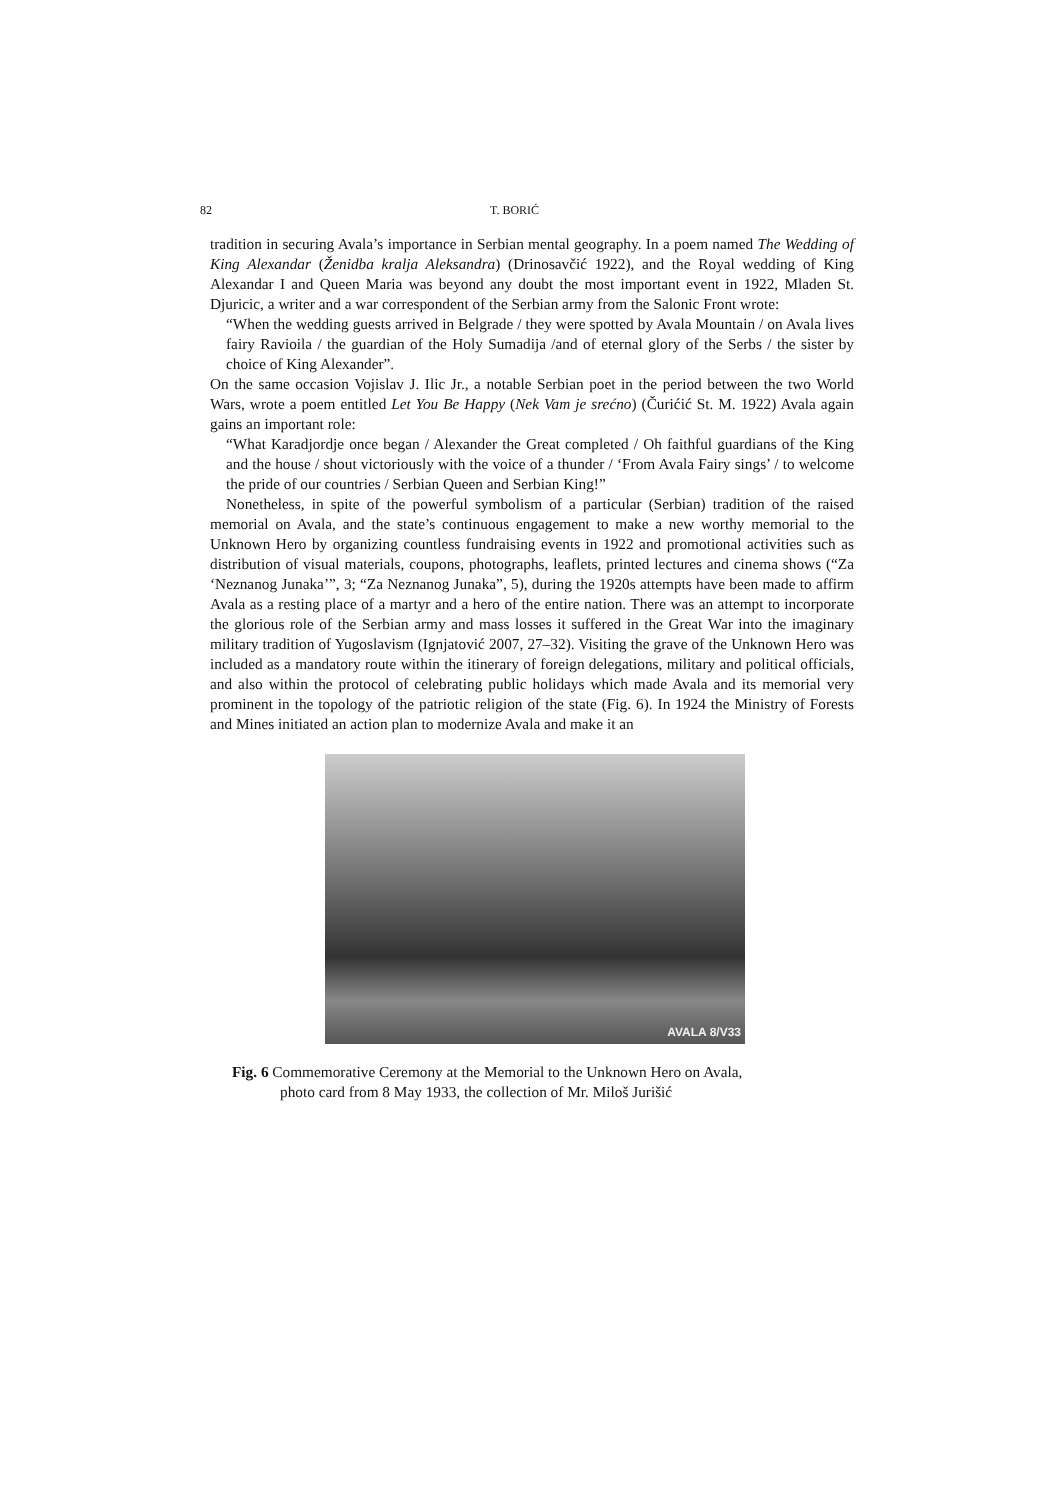82 T. BORIĆ
tradition in securing Avala’s importance in Serbian mental geography. In a poem named The Wedding of King Alexandar (Ženidba kralja Aleksandra) (Drinosavčić 1922), and the Royal wedding of King Alexandar I and Queen Maria was beyond any doubt the most important event in 1922, Mladen St. Djuricic, a writer and a war correspondent of the Serbian army from the Salonic Front wrote:
“When the wedding guests arrived in Belgrade / they were spotted by Avala Mountain / on Avala lives fairy Ravioila / the guardian of the Holy Sumadija /and of eternal glory of the Serbs / the sister by choice of King Alexander”.
On the same occasion Vojislav J. Ilic Jr., a notable Serbian poet in the period between the two World Wars, wrote a poem entitled Let You Be Happy (Nek Vam je srećno) (Čurićić St. M. 1922) Avala again gains an important role:
“What Karadjordje once began / Alexander the Great completed / Oh faithful guardians of the King and the house / shout victoriously with the voice of a thunder / ‘From Avala Fairy sings’ / to welcome the pride of our countries / Serbian Queen and Serbian King!”
Nonetheless, in spite of the powerful symbolism of a particular (Serbian) tradition of the raised memorial on Avala, and the state’s continuous engagement to make a new worthy memorial to the Unknown Hero by organizing countless fundraising events in 1922 and promotional activities such as distribution of visual materials, coupons, photographs, leaflets, printed lectures and cinema shows (“Za ‘Neznanog Junaka’”, 3; “Za Neznanog Junaka”, 5), during the 1920s attempts have been made to affirm Avala as a resting place of a martyr and a hero of the entire nation. There was an attempt to incorporate the glorious role of the Serbian army and mass losses it suffered in the Great War into the imaginary military tradition of Yugoslavism (Ignjatović 2007, 27–32). Visiting the grave of the Unknown Hero was included as a mandatory route within the itinerary of foreign delegations, military and political officials, and also within the protocol of celebrating public holidays which made Avala and its memorial very prominent in the topology of the patriotic religion of the state (Fig. 6). In 1924 the Ministry of Forests and Mines initiated an action plan to modernize Avala and make it an
AVALA 8/V33
Fig. 6 Commemorative Ceremony at the Memorial to the Unknown Hero on Avala,
photo card from 8 May 1933, the collection of Mr. Miloš Jurišić